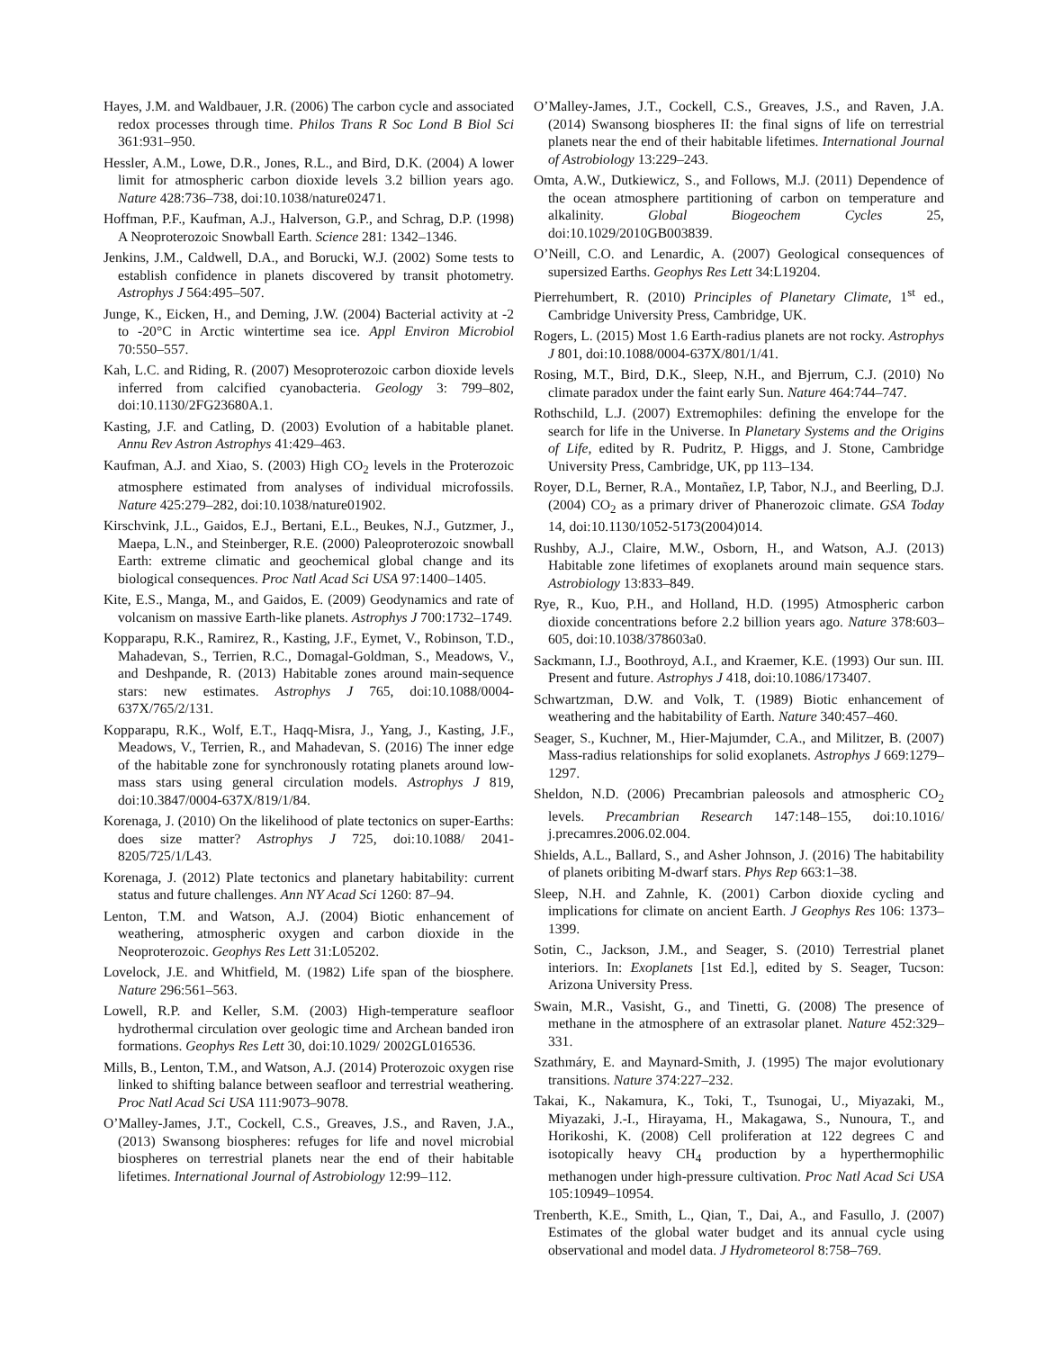Hayes, J.M. and Waldbauer, J.R. (2006) The carbon cycle and associated redox processes through time. Philos Trans R Soc Lond B Biol Sci 361:931–950.
Hessler, A.M., Lowe, D.R., Jones, R.L., and Bird, D.K. (2004) A lower limit for atmospheric carbon dioxide levels 3.2 billion years ago. Nature 428:736–738, doi:10.1038/nature02471.
Hoffman, P.F., Kaufman, A.J., Halverson, G.P., and Schrag, D.P. (1998) A Neoproterozoic Snowball Earth. Science 281: 1342–1346.
Jenkins, J.M., Caldwell, D.A., and Borucki, W.J. (2002) Some tests to establish confidence in planets discovered by transit photometry. Astrophys J 564:495–507.
Junge, K., Eicken, H., and Deming, J.W. (2004) Bacterial activity at -2 to -20°C in Arctic wintertime sea ice. Appl Environ Microbiol 70:550–557.
Kah, L.C. and Riding, R. (2007) Mesoproterozoic carbon dioxide levels inferred from calcified cyanobacteria. Geology 3: 799–802, doi:10.1130/2FG23680A.1.
Kasting, J.F. and Catling, D. (2003) Evolution of a habitable planet. Annu Rev Astron Astrophys 41:429–463.
Kaufman, A.J. and Xiao, S. (2003) High CO<sub>2</sub> levels in the Proterozoic atmosphere estimated from analyses of individual microfossils. Nature 425:279–282, doi:10.1038/nature01902.
Kirschvink, J.L., Gaidos, E.J., Bertani, E.L., Beukes, N.J., Gutzmer, J., Maepa, L.N., and Steinberger, R.E. (2000) Paleoproterozoic snowball Earth: extreme climatic and geochemical global change and its biological consequences. Proc Natl Acad Sci USA 97:1400–1405.
Kite, E.S., Manga, M., and Gaidos, E. (2009) Geodynamics and rate of volcanism on massive Earth-like planets. Astrophys J 700:1732–1749.
Kopparapu, R.K., Ramirez, R., Kasting, J.F., Eymet, V., Robinson, T.D., Mahadevan, S., Terrien, R.C., Domagal-Goldman, S., Meadows, V., and Deshpande, R. (2013) Habitable zones around main-sequence stars: new estimates. Astrophys J 765, doi:10.1088/0004-637X/765/2/131.
Kopparapu, R.K., Wolf, E.T., Haqq-Misra, J., Yang, J., Kasting, J.F., Meadows, V., Terrien, R., and Mahadevan, S. (2016) The inner edge of the habitable zone for synchronously rotating planets around low-mass stars using general circulation models. Astrophys J 819, doi:10.3847/0004-637X/819/1/84.
Korenaga, J. (2010) On the likelihood of plate tectonics on super-Earths: does size matter? Astrophys J 725, doi:10.1088/ 2041-8205/725/1/L43.
Korenaga, J. (2012) Plate tectonics and planetary habitability: current status and future challenges. Ann NY Acad Sci 1260: 87–94.
Lenton, T.M. and Watson, A.J. (2004) Biotic enhancement of weathering, atmospheric oxygen and carbon dioxide in the Neoproterozoic. Geophys Res Lett 31:L05202.
Lovelock, J.E. and Whitfield, M. (1982) Life span of the biosphere. Nature 296:561–563.
Lowell, R.P. and Keller, S.M. (2003) High-temperature seafloor hydrothermal circulation over geologic time and Archean banded iron formations. Geophys Res Lett 30, doi:10.1029/ 2002GL016536.
Mills, B., Lenton, T.M., and Watson, A.J. (2014) Proterozoic oxygen rise linked to shifting balance between seafloor and terrestrial weathering. Proc Natl Acad Sci USA 111:9073–9078.
O’Malley-James, J.T., Cockell, C.S., Greaves, J.S., and Raven, J.A., (2013) Swansong biospheres: refuges for life and novel microbial biospheres on terrestrial planets near the end of their habitable lifetimes. International Journal of Astrobiology 12:99–112.
O’Malley-James, J.T., Cockell, C.S., Greaves, J.S., and Raven, J.A. (2014) Swansong biospheres II: the final signs of life on terrestrial planets near the end of their habitable lifetimes. International Journal of Astrobiology 13:229–243.
Omta, A.W., Dutkiewicz, S., and Follows, M.J. (2011) Dependence of the ocean atmosphere partitioning of carbon on temperature and alkalinity. Global Biogeochem Cycles 25, doi:10.1029/2010GB003839.
O’Neill, C.O. and Lenardic, A. (2007) Geological consequences of supersized Earths. Geophys Res Lett 34:L19204.
Pierrehumbert, R. (2010) Principles of Planetary Climate, 1<sup>st</sup> ed., Cambridge University Press, Cambridge, UK.
Rogers, L. (2015) Most 1.6 Earth-radius planets are not rocky. Astrophys J 801, doi:10.1088/0004-637X/801/1/41.
Rosing, M.T., Bird, D.K., Sleep, N.H., and Bjerrum, C.J. (2010) No climate paradox under the faint early Sun. Nature 464:744–747.
Rothschild, L.J. (2007) Extremophiles: defining the envelope for the search for life in the Universe. In Planetary Systems and the Origins of Life, edited by R. Pudritz, P. Higgs, and J. Stone, Cambridge University Press, Cambridge, UK, pp 113–134.
Royer, D.L, Berner, R.A., Montañez, I.P, Tabor, N.J., and Beerling, D.J. (2004) CO<sub>2</sub> as a primary driver of Phanerozoic climate. GSA Today 14, doi:10.1130/1052-5173(2004)014.
Rushby, A.J., Claire, M.W., Osborn, H., and Watson, A.J. (2013) Habitable zone lifetimes of exoplanets around main sequence stars. Astrobiology 13:833–849.
Rye, R., Kuo, P.H., and Holland, H.D. (1995) Atmospheric carbon dioxide concentrations before 2.2 billion years ago. Nature 378:603–605, doi:10.1038/378603a0.
Sackmann, I.J., Boothroyd, A.I., and Kraemer, K.E. (1993) Our sun. III. Present and future. Astrophys J 418, doi:10.1086/173407.
Schwartzman, D.W. and Volk, T. (1989) Biotic enhancement of weathering and the habitability of Earth. Nature 340:457–460.
Seager, S., Kuchner, M., Hier-Majumder, C.A., and Militzer, B. (2007) Mass-radius relationships for solid exoplanets. Astrophys J 669:1279–1297.
Sheldon, N.D. (2006) Precambrian paleosols and atmospheric CO<sub>2</sub> levels. Precambrian Research 147:148–155, doi:10.1016/ j.precamres.2006.02.004.
Shields, A.L., Ballard, S., and Asher Johnson, J. (2016) The habitability of planets oribiting M-dwarf stars. Phys Rep 663:1–38.
Sleep, N.H. and Zahnle, K. (2001) Carbon dioxide cycling and implications for climate on ancient Earth. J Geophys Res 106: 1373–1399.
Sotin, C., Jackson, J.M., and Seager, S. (2010) Terrestrial planet interiors. In: Exoplanets [1st Ed.], edited by S. Seager, Tucson: Arizona University Press.
Swain, M.R., Vasisht, G., and Tinetti, G. (2008) The presence of methane in the atmosphere of an extrasolar planet. Nature 452:329–331.
Szathmáry, E. and Maynard-Smith, J. (1995) The major evolutionary transitions. Nature 374:227–232.
Takai, K., Nakamura, K., Toki, T., Tsunogai, U., Miyazaki, M., Miyazaki, J.-I., Hirayama, H., Makagawa, S., Nunoura, T., and Horikoshi, K. (2008) Cell proliferation at 122 degrees C and isotopically heavy CH<sub>4</sub> production by a hyperthermophilic methanogen under high-pressure cultivation. Proc Natl Acad Sci USA 105:10949–10954.
Trenberth, K.E., Smith, L., Qian, T., Dai, A., and Fasullo, J. (2007) Estimates of the global water budget and its annual cycle using observational and model data. J Hydrometeorol 8:758–769.